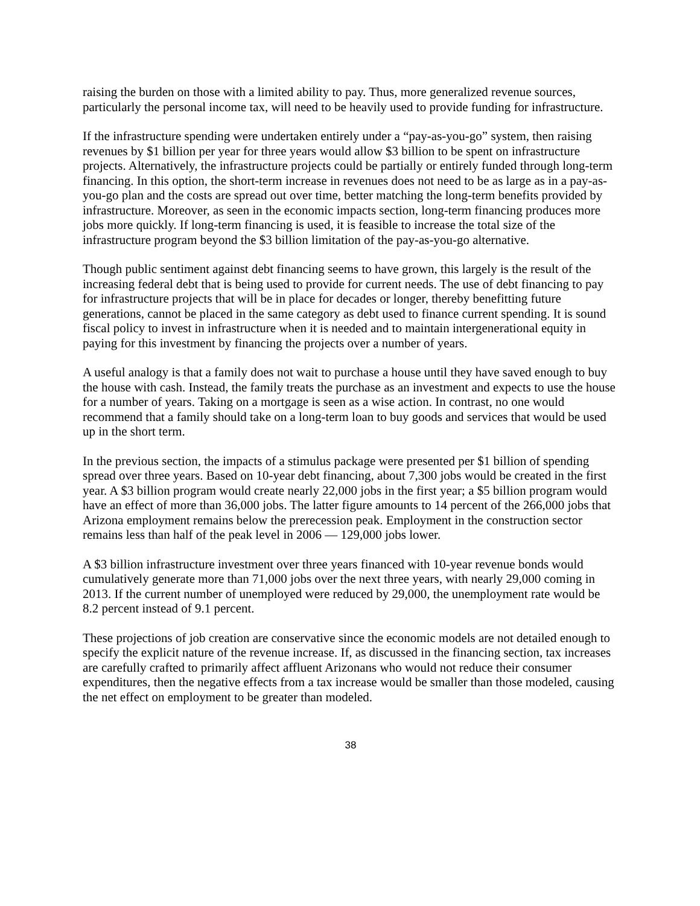raising the burden on those with a limited ability to pay. Thus, more generalized revenue sources, particularly the personal income tax, will need to be heavily used to provide funding for infrastructure.
If the infrastructure spending were undertaken entirely under a “pay-as-you-go” system, then raising revenues by $1 billion per year for three years would allow $3 billion to be spent on infrastructure projects. Alternatively, the infrastructure projects could be partially or entirely funded through long-term financing. In this option, the short-term increase in revenues does not need to be as large as in a pay-as-you-go plan and the costs are spread out over time, better matching the long-term benefits provided by infrastructure. Moreover, as seen in the economic impacts section, long-term financing produces more jobs more quickly. If long-term financing is used, it is feasible to increase the total size of the infrastructure program beyond the $3 billion limitation of the pay-as-you-go alternative.
Though public sentiment against debt financing seems to have grown, this largely is the result of the increasing federal debt that is being used to provide for current needs. The use of debt financing to pay for infrastructure projects that will be in place for decades or longer, thereby benefitting future generations, cannot be placed in the same category as debt used to finance current spending. It is sound fiscal policy to invest in infrastructure when it is needed and to maintain intergenerational equity in paying for this investment by financing the projects over a number of years.
A useful analogy is that a family does not wait to purchase a house until they have saved enough to buy the house with cash. Instead, the family treats the purchase as an investment and expects to use the house for a number of years. Taking on a mortgage is seen as a wise action. In contrast, no one would recommend that a family should take on a long-term loan to buy goods and services that would be used up in the short term.
In the previous section, the impacts of a stimulus package were presented per $1 billion of spending spread over three years. Based on 10-year debt financing, about 7,300 jobs would be created in the first year. A $3 billion program would create nearly 22,000 jobs in the first year; a $5 billion program would have an effect of more than 36,000 jobs. The latter figure amounts to 14 percent of the 266,000 jobs that Arizona employment remains below the prerecession peak. Employment in the construction sector remains less than half of the peak level in 2006 — 129,000 jobs lower.
A $3 billion infrastructure investment over three years financed with 10-year revenue bonds would cumulatively generate more than 71,000 jobs over the next three years, with nearly 29,000 coming in 2013. If the current number of unemployed were reduced by 29,000, the unemployment rate would be 8.2 percent instead of 9.1 percent.
These projections of job creation are conservative since the economic models are not detailed enough to specify the explicit nature of the revenue increase. If, as discussed in the financing section, tax increases are carefully crafted to primarily affect affluent Arizonans who would not reduce their consumer expenditures, then the negative effects from a tax increase would be smaller than those modeled, causing the net effect on employment to be greater than modeled.
38